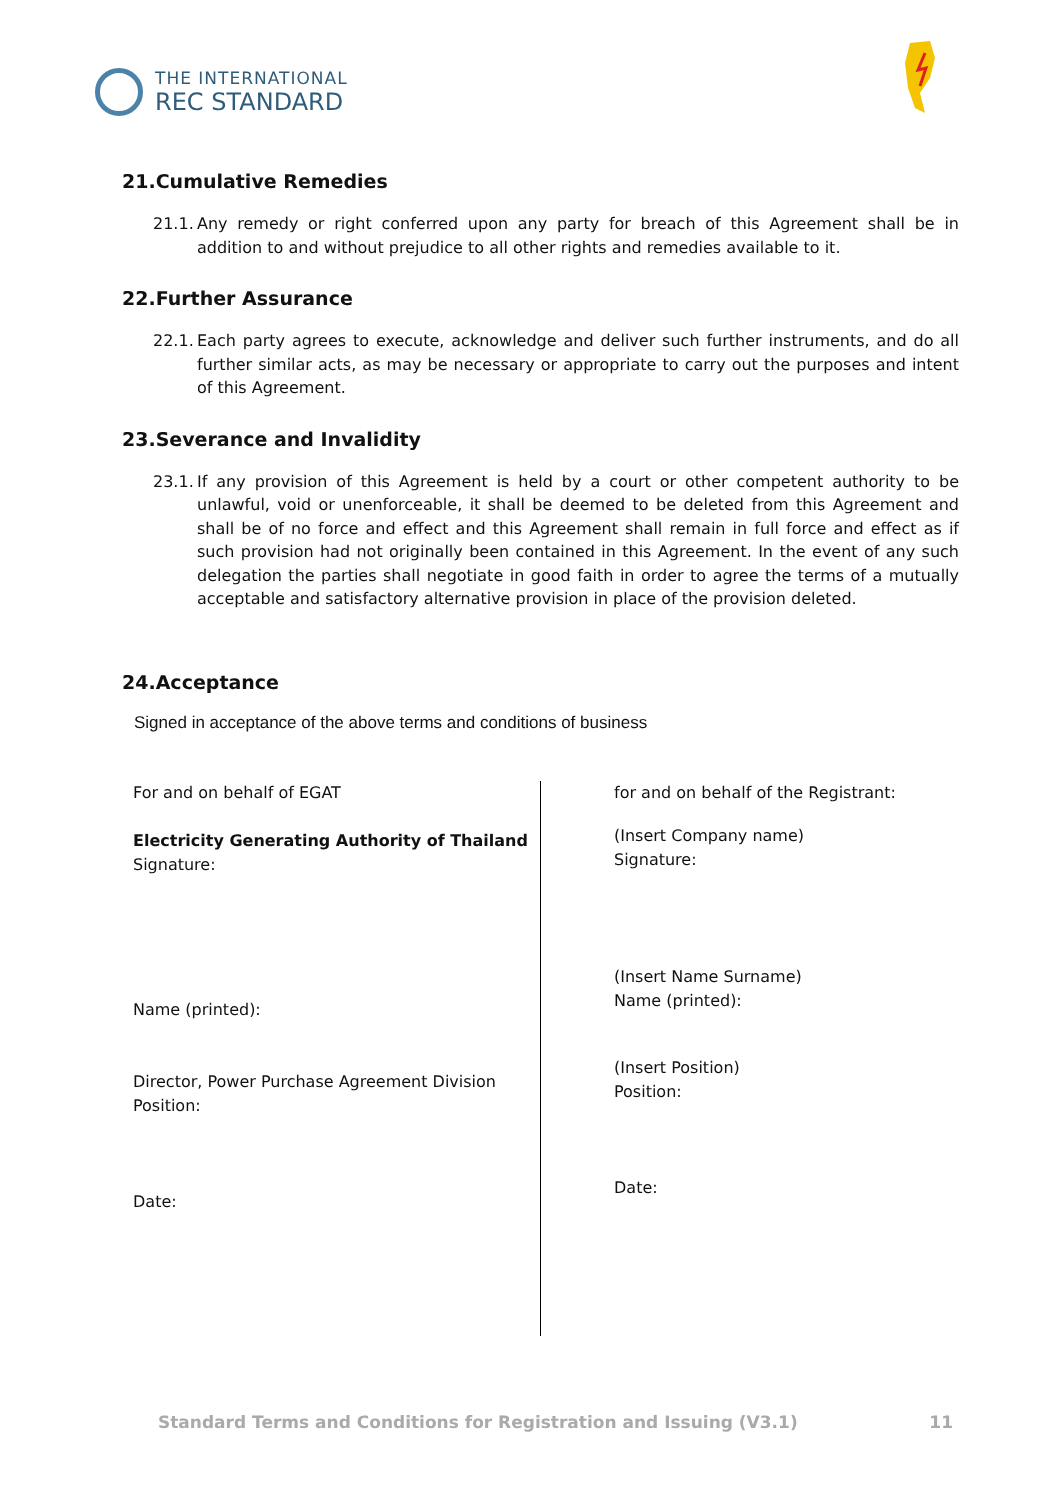THE INTERNATIONAL
REC STANDARD
21.Cumulative Remedies
21.1. Any remedy or right conferred upon any party for breach of this Agreement shall be in addition to and without prejudice to all other rights and remedies available to it.
22.Further Assurance
22.1. Each party agrees to execute, acknowledge and deliver such further instruments, and do all further similar acts, as may be necessary or appropriate to carry out the purposes and intent of this Agreement.
23.Severance and Invalidity
23.1. If any provision of this Agreement is held by a court or other competent authority to be unlawful, void or unenforceable, it shall be deemed to be deleted from this Agreement and shall be of no force and effect and this Agreement shall remain in full force and effect as if such provision had not originally been contained in this Agreement. In the event of any such delegation the parties shall negotiate in good faith in order to agree the terms of a mutually acceptable and satisfactory alternative provision in place of the provision deleted.
24.Acceptance
Signed in acceptance of the above terms and conditions of business
For and on behalf of EGAT
Electricity Generating Authority of Thailand
Signature:
Name (printed):
Director, Power Purchase Agreement Division
Position:
Date:
for and on behalf of the Registrant:
(Insert Company name)
Signature:
(Insert Name Surname)
Name (printed):
(Insert Position)
Position:
Date:
Standard Terms and Conditions for Registration and Issuing (V3.1) 11